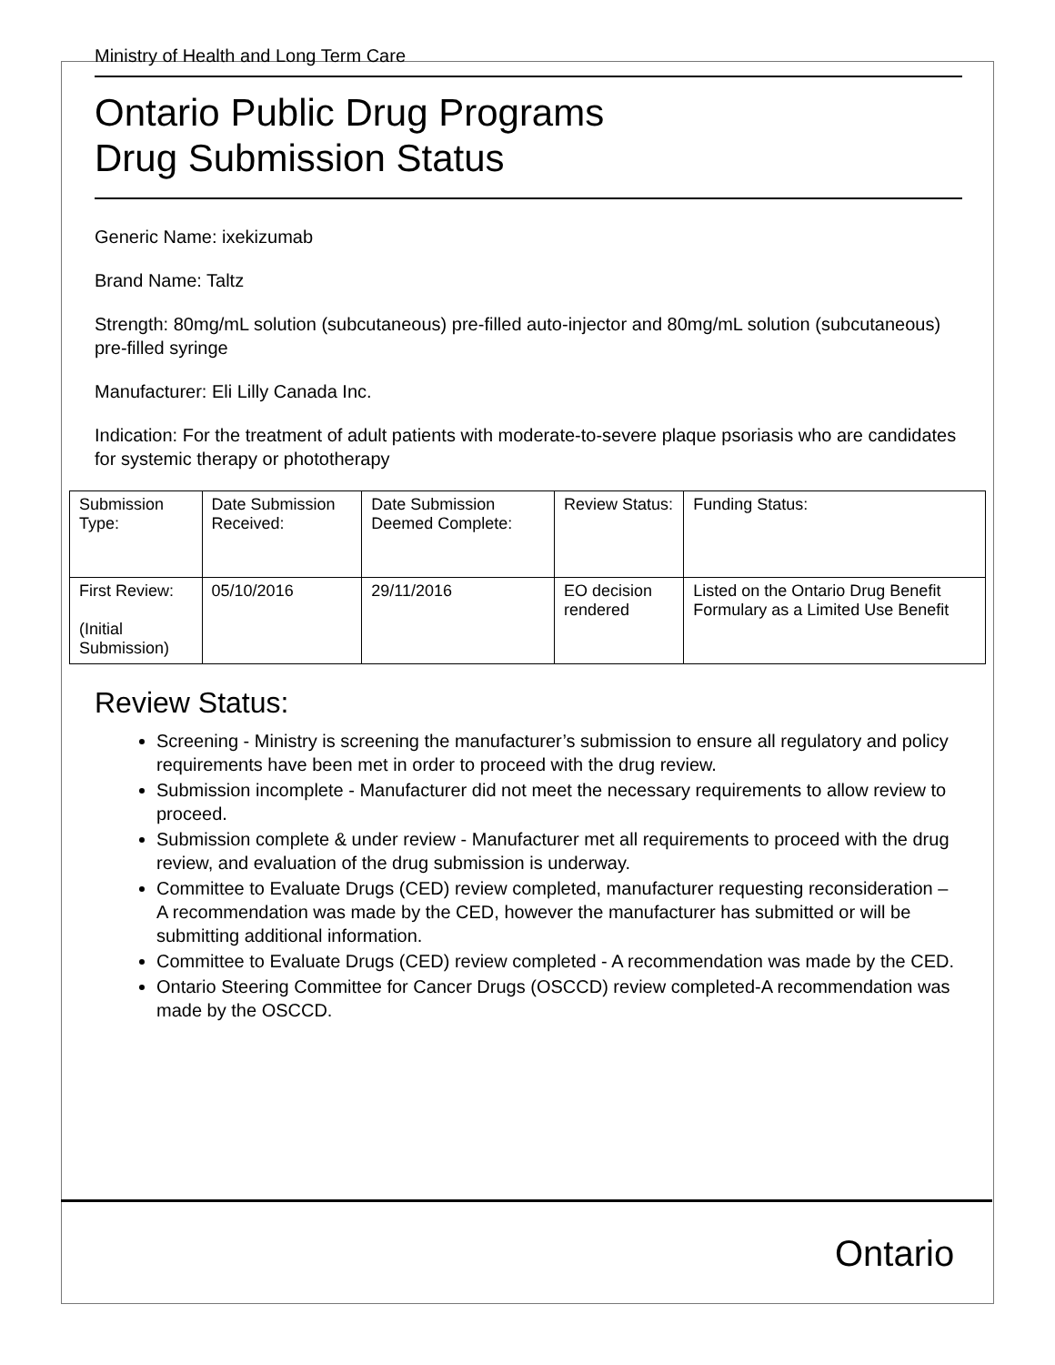Ministry of Health and Long Term Care
Ontario Public Drug Programs
Drug Submission Status
Generic Name: ixekizumab
Brand Name: Taltz
Strength: 80mg/mL solution (subcutaneous) pre-filled auto-injector and 80mg/mL solution (subcutaneous) pre-filled syringe
Manufacturer: Eli Lilly Canada Inc.
Indication: For the treatment of adult patients with moderate-to-severe plaque psoriasis who are candidates for systemic therapy or phototherapy
| Submission Type: | Date Submission Received: | Date Submission Deemed Complete: | Review Status: | Funding Status: |
| First Review: (Initial Submission) | 05/10/2016 | 29/11/2016 | EO decision rendered | Listed on the Ontario Drug Benefit Formulary as a Limited Use Benefit |
Review Status:
Screening - Ministry is screening the manufacturer’s submission to ensure all regulatory and policy requirements have been met in order to proceed with the drug review.
Submission incomplete - Manufacturer did not meet the necessary requirements to allow review to proceed.
Submission complete & under review - Manufacturer met all requirements to proceed with the drug review, and evaluation of the drug submission is underway.
Committee to Evaluate Drugs (CED) review completed, manufacturer requesting reconsideration – A recommendation was made by the CED, however the manufacturer has submitted or will be submitting additional information.
Committee to Evaluate Drugs (CED) review completed - A recommendation was made by the CED.
Ontario Steering Committee for Cancer Drugs (OSCCD) review completed-A recommendation was made by the OSCCD.
Ontario